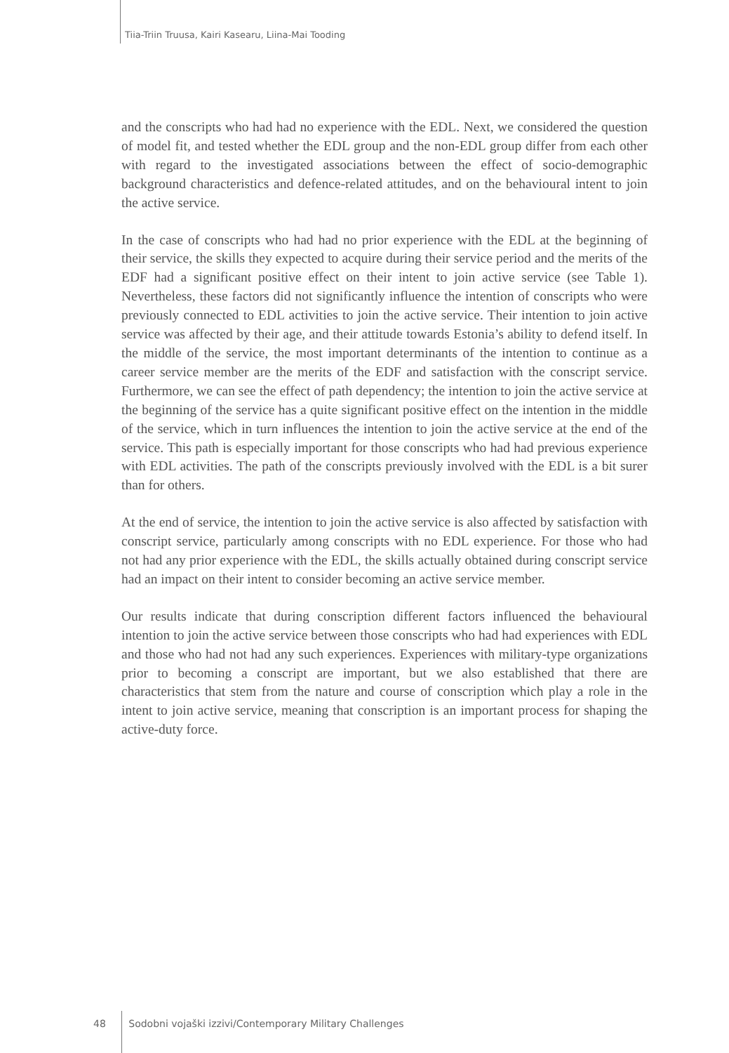Tiia-Triin Truusa, Kairi Kasearu, Liina-Mai Tooding
and the conscripts who had had no experience with the EDL. Next, we considered the question of model fit, and tested whether the EDL group and the non-EDL group differ from each other with regard to the investigated associations between the effect of socio-demographic background characteristics and defence-related attitudes, and on the behavioural intent to join the active service.
In the case of conscripts who had had no prior experience with the EDL at the beginning of their service, the skills they expected to acquire during their service period and the merits of the EDF had a significant positive effect on their intent to join active service (see Table 1). Nevertheless, these factors did not significantly influence the intention of conscripts who were previously connected to EDL activities to join the active service. Their intention to join active service was affected by their age, and their attitude towards Estonia’s ability to defend itself. In the middle of the service, the most important determinants of the intention to continue as a career service member are the merits of the EDF and satisfaction with the conscript service. Furthermore, we can see the effect of path dependency; the intention to join the active service at the beginning of the service has a quite significant positive effect on the intention in the middle of the service, which in turn influences the intention to join the active service at the end of the service. This path is especially important for those conscripts who had had previous experience with EDL activities. The path of the conscripts previously involved with the EDL is a bit surer than for others.
At the end of service, the intention to join the active service is also affected by satisfaction with conscript service, particularly among conscripts with no EDL experience. For those who had not had any prior experience with the EDL, the skills actually obtained during conscript service had an impact on their intent to consider becoming an active service member.
Our results indicate that during conscription different factors influenced the behavioural intention to join the active service between those conscripts who had had experiences with EDL and those who had not had any such experiences. Experiences with military-type organizations prior to becoming a conscript are important, but we also established that there are characteristics that stem from the nature and course of conscription which play a role in the intent to join active service, meaning that conscription is an important process for shaping the active-duty force.
48 Sodobni vojaški izzivi/Contemporary Military Challenges